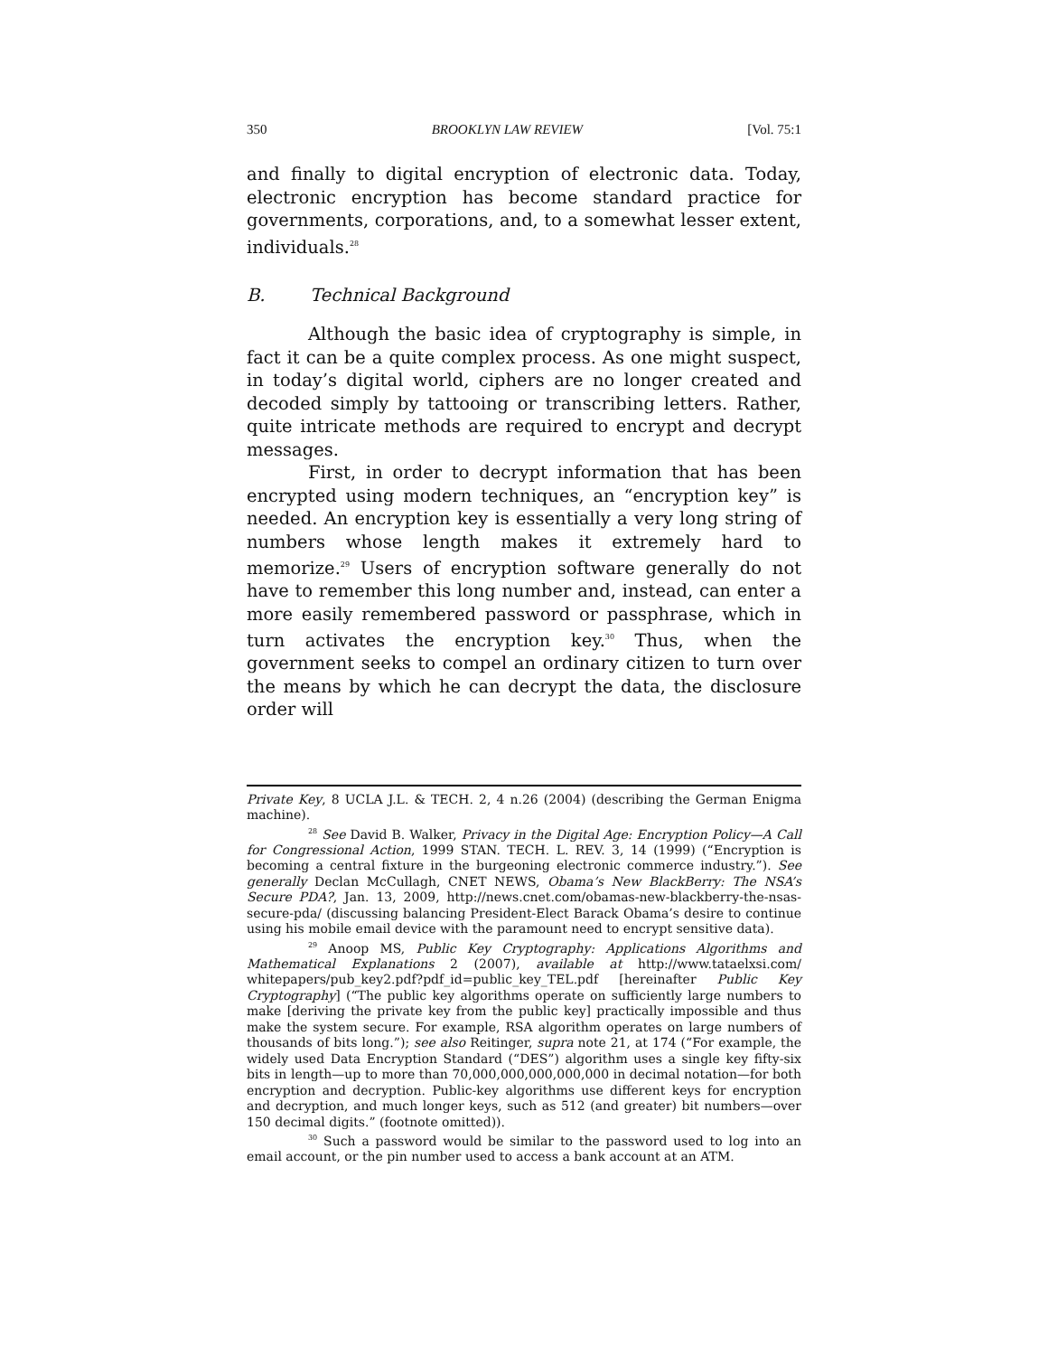350 BROOKLYN LAW REVIEW [Vol. 75:1
and finally to digital encryption of electronic data. Today, electronic encryption has become standard practice for governments, corporations, and, to a somewhat lesser extent, individuals.<sup>28</sup>
B. Technical Background
Although the basic idea of cryptography is simple, in fact it can be a quite complex process. As one might suspect, in today’s digital world, ciphers are no longer created and decoded simply by tattooing or transcribing letters. Rather, quite intricate methods are required to encrypt and decrypt messages.
First, in order to decrypt information that has been encrypted using modern techniques, an “encryption key” is needed. An encryption key is essentially a very long string of numbers whose length makes it extremely hard to memorize.<sup>29</sup> Users of encryption software generally do not have to remember this long number and, instead, can enter a more easily remembered password or passphrase, which in turn activates the encryption key.<sup>30</sup> Thus, when the government seeks to compel an ordinary citizen to turn over the means by which he can decrypt the data, the disclosure order will
Private Key, 8 UCLA J.L. & TECH. 2, 4 n.26 (2004) (describing the German Enigma machine).
<sup>28</sup> See David B. Walker, Privacy in the Digital Age: Encryption Policy—A Call for Congressional Action, 1999 STAN. TECH. L. REV. 3, 14 (1999) (“Encryption is becoming a central fixture in the burgeoning electronic commerce industry.”). See generally Declan McCullagh, CNET NEWS, Obama’s New BlackBerry: The NSA’s Secure PDA?, Jan. 13, 2009, http://news.cnet.com/obamas-new-blackberry-the-nsas-secure-pda/ (discussing balancing President-Elect Barack Obama’s desire to continue using his mobile email device with the paramount need to encrypt sensitive data).
<sup>29</sup> Anoop MS, Public Key Cryptography: Applications Algorithms and Mathematical Explanations 2 (2007), available at http://www.tataelxsi.com/ whitepapers/pub_key2.pdf?pdf_id=public_key_TEL.pdf [hereinafter Public Key Cryptography] (“The public key algorithms operate on sufficiently large numbers to make [deriving the private key from the public key] practically impossible and thus make the system secure. For example, RSA algorithm operates on large numbers of thousands of bits long.”); see also Reitinger, supra note 21, at 174 (“For example, the widely used Data Encryption Standard (“DES”) algorithm uses a single key fifty-six bits in length—up to more than 70,000,000,000,000,000 in decimal notation—for both encryption and decryption. Public-key algorithms use different keys for encryption and decryption, and much longer keys, such as 512 (and greater) bit numbers—over 150 decimal digits.” (footnote omitted)).
<sup>30</sup> Such a password would be similar to the password used to log into an email account, or the pin number used to access a bank account at an ATM.